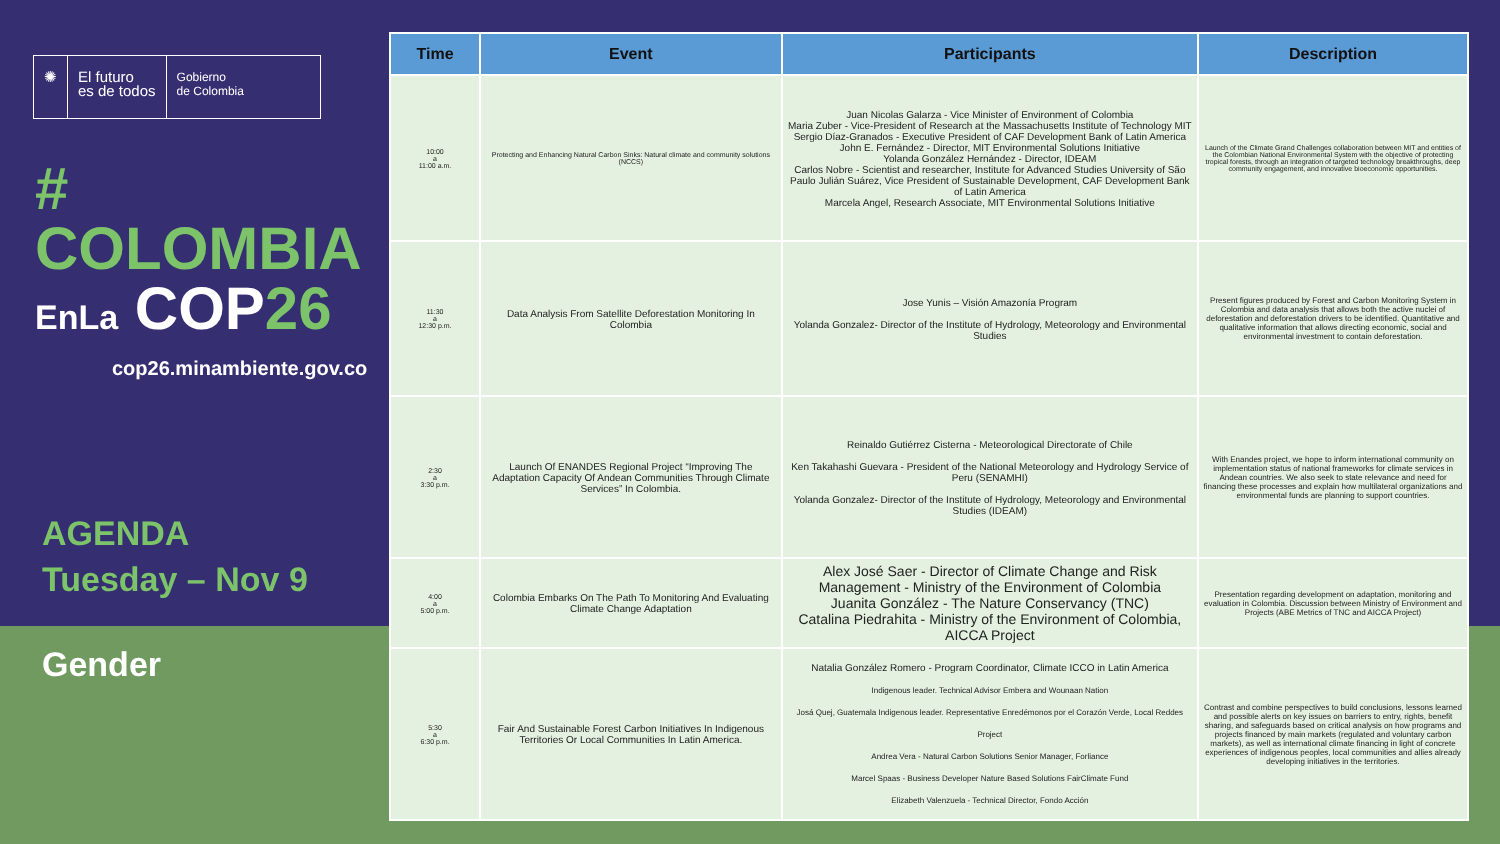✺ El futuro
es de todos
Gobierno
de Colombia
# COLOMBIA
EnLa COP26
cop26.minambiente.gov.co
AGENDA
Tuesday – Nov 9
Gender
| Time | Event | Participants | Description |
| --- | --- | --- | --- |
| 10:00 a 11:00 a.m. | Protecting and Enhancing Natural Carbon Sinks: Natural climate and community solutions (NCCS) | Juan Nicolas Galarza - Vice Minister of Environment of Colombia Maria Zuber - Vice-President of Research at the Massachusetts Institute of Technology MIT Sergio Díaz-Granados - Executive President of CAF Development Bank of Latin America John E. Fernández - Director, MIT Environmental Solutions Initiative Yolanda González Hernández - Director, IDEAM Carlos Nobre - Scientist and researcher, Institute for Advanced Studies University of São Paulo Julián Suárez, Vice President of Sustainable Development, CAF Development Bank of Latin America Marcela Angel, Research Associate, MIT Environmental Solutions Initiative | Launch of the Climate Grand Challenges collaboration between MIT and entities of the Colombian National Environmental System with the objective of protecting tropical forests, through an integration of targeted technology breakthroughs, deep community engagement, and innovative bioeconomic opportunities. |
| 11:30 a 12:30 p.m. | Data Analysis From Satellite Deforestation Monitoring In Colombia | Jose Yunis – Visión Amazonía Program Yolanda Gonzalez- Director of the Institute of Hydrology, Meteorology and Environmental Studies | Present figures produced by Forest and Carbon Monitoring System in Colombia and data analysis that allows both the active nuclei of deforestation and deforestation drivers to be identified. Quantitative and qualitative information that allows directing economic, social and environmental investment to contain deforestation. |
| 2:30 a 3:30 p.m. | Launch Of ENANDES Regional Project “Improving The Adaptation Capacity Of Andean Communities Through Climate Services” In Colombia. | Reinaldo Gutiérrez Cisterna - Meteorological Directorate of Chile Ken Takahashi Guevara - President of the National Meteorology and Hydrology Service of Peru (SENAMHI) Yolanda Gonzalez- Director of the Institute of Hydrology, Meteorology and Environmental Studies (IDEAM) | With Enandes project, we hope to inform international community on implementation status of national frameworks for climate services in Andean countries. We also seek to state relevance and need for financing these processes and explain how multilateral organizations and environmental funds are planning to support countries. |
| 4:00 a 5:00 p.m. | Colombia Embarks On The Path To Monitoring And Evaluating Climate Change Adaptation | Alex José Saer - Director of Climate Change and Risk Management - Ministry of the Environment of Colombia Juanita González - The Nature Conservancy (TNC) Catalina Piedrahita - Ministry of the Environment of Colombia, AICCA Project | Presentation regarding development on adaptation, monitoring and evaluation in Colombia. Discussion between Ministry of Environment and Projects (ABE Metrics of TNC and AICCA Project) |
| 5:30 a 6:30 p.m. | Fair And Sustainable Forest Carbon Initiatives In Indigenous Territories Or Local Communities In Latin America. | Natalia González Romero - Program Coordinator, Climate ICCO in Latin America Indigenous leader. Technical Advisor Embera and Wounaan Nation Josá Quej, Guatemala Indigenous leader. Representative Enredémonos por el Corazón Verde, Local Reddes Project Andrea Vera - Natural Carbon Solutions Senior Manager, Forliance Marcel Spaas - Business Developer Nature Based Solutions FairClimate Fund Elizabeth Valenzuela - Technical Director, Fondo Acción | Contrast and combine perspectives to build conclusions, lessons learned and possible alerts on key issues on barriers to entry, rights, benefit sharing, and safeguards based on critical analysis on how programs and projects financed by main markets (regulated and voluntary carbon markets), as well as international climate financing in light of concrete experiences of indigenous peoples, local communities and allies already developing initiatives in the territories. |